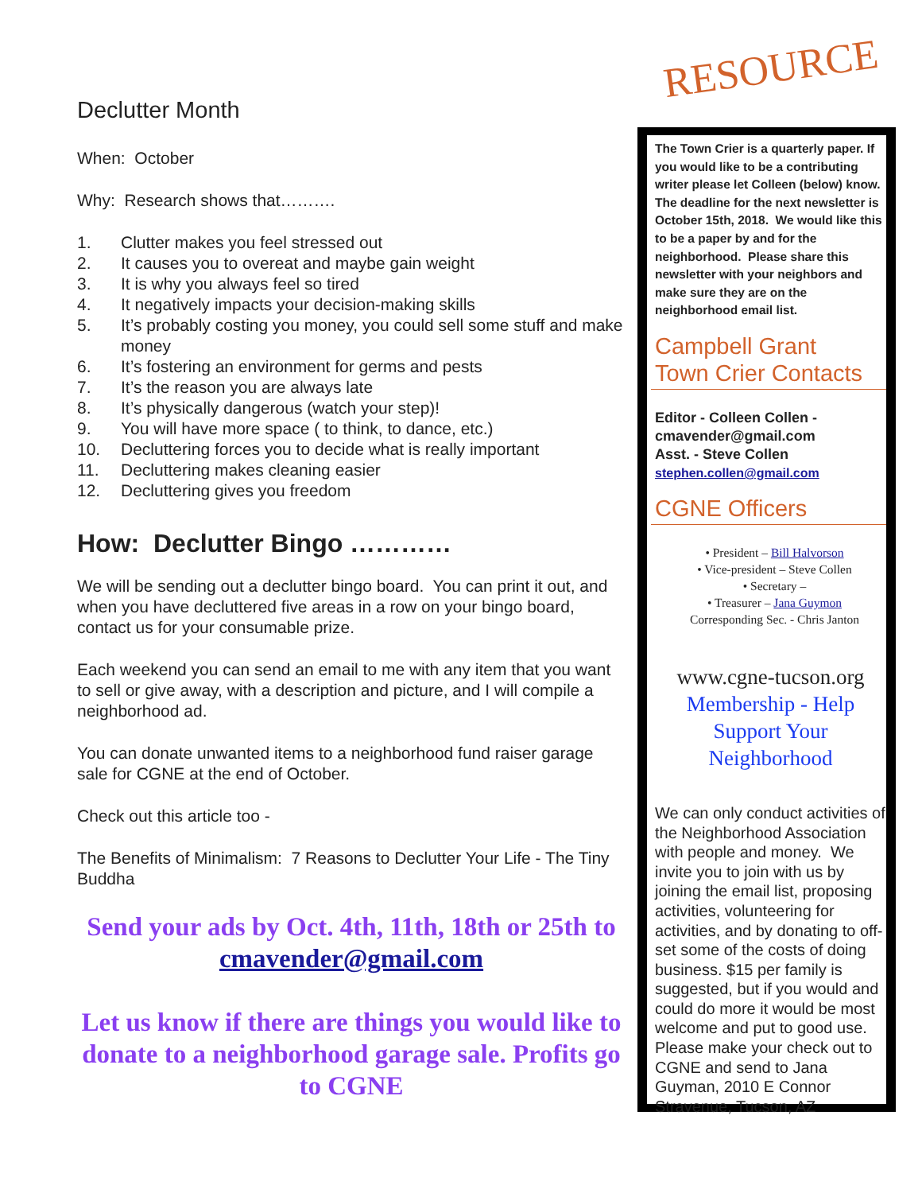Declutter Month
When: October
Why: Research shows that……….
1. Clutter makes you feel stressed out
2. It causes you to overeat and maybe gain weight
3. It is why you always feel so tired
4. It negatively impacts your decision-making skills
5. It’s probably costing you money, you could sell some stuff and make money
6. It’s fostering an environment for germs and pests
7. It’s the reason you are always late
8. It’s physically dangerous (watch your step)!
9. You will have more space ( to think, to dance, etc.)
10. Decluttering forces you to decide what is really important
11. Decluttering makes cleaning easier
12. Decluttering gives you freedom
How: Declutter Bingo …………
We will be sending out a declutter bingo board. You can print it out, and when you have decluttered five areas in a row on your bingo board, contact us for your consumable prize.
Each weekend you can send an email to me with any item that you want to sell or give away, with a description and picture, and I will compile a neighborhood ad.
You can donate unwanted items to a neighborhood fund raiser garage sale for CGNE at the end of October.
Check out this article too -
The Benefits of Minimalism: 7 Reasons to Declutter Your Life - The Tiny Buddha
Send your ads by Oct. 4th, 11th, 18th or 25th to cmavender@gmail.com
Let us know if there are things you would like to donate to a neighborhood garage sale. Profits go to CGNE
RESOURCE
The Town Crier is a quarterly paper. If you would like to be a contributing writer please let Colleen (below) know. The deadline for the next newsletter is October 15th, 2018. We would like this to be a paper by and for the neighborhood. Please share this newsletter with your neighbors and make sure they are on the neighborhood email list.
Campbell Grant
Town Crier Contacts
Editor - Colleen Collen - cmavender@gmail.com
Asst. - Steve Collen
stephen.collen@gmail.com
CGNE Officers
• President – Bill Halvorson
• Vice-president – Steve Collen
• Secretary –
• Treasurer – Jana Guymon
Corresponding Sec. - Chris Janton
www.cgne-tucson.org
Membership - Help Support Your Neighborhood
We can only conduct activities of the Neighborhood Association with people and money. We invite you to join with us by joining the email list, proposing activities, volunteering for activities, and by donating to off-set some of the costs of doing business. $15 per family is suggested, but if you would and could do more it would be most welcome and put to good use. Please make your check out to CGNE and send to Jana Guyman, 2010 E Connor Stravenue, Tucson, AZ